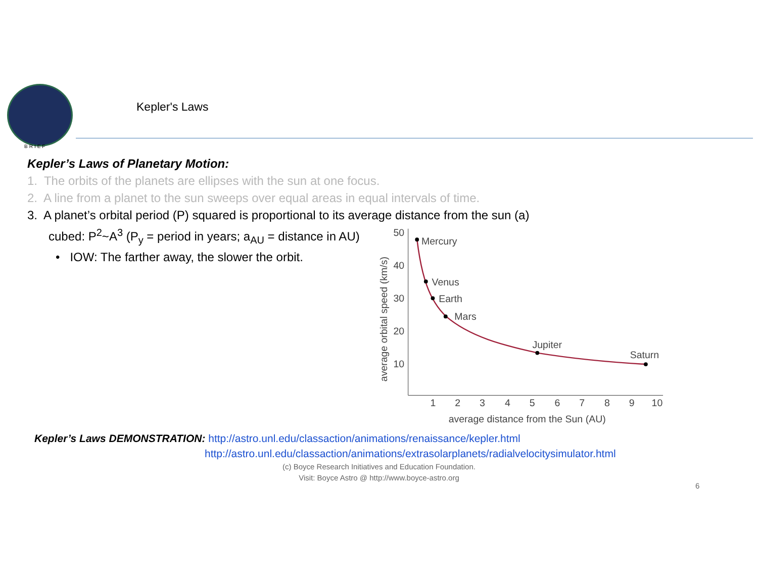BRIEF
Kepler's Laws
Kepler’s Laws of Planetary Motion:
1. The orbits of the planets are ellipses with the sun at one focus.
2. A line from a planet to the sun sweeps over equal areas in equal intervals of time.
3. A planet’s orbital period (P) squared is proportional to its average distance from the sun (a)
cubed: P<sup>2</sup>~A<sup>3</sup> (P<sub>y</sub> = period in years; a<sub>AU</sub> = distance in AU)
• IOW: The farther away, the slower the orbit.
Mercury
Venus
Earth
Mars
Jupiter
Saturn
50
40
30
20
10
1
2
3
4
5
6
7
8
9
10
average distance from the Sun (AU)
average orbital speed (km/s)
Kepler’s Laws DEMONSTRATION: http://astro.unl.edu/classaction/animations/renaissance/kepler.html
http://astro.unl.edu/classaction/animations/extrasolarplanets/radialvelocitysimulator.html
(c) Boyce Research Initiatives and Education Foundation.
Visit: Boyce Astro @ http://www.boyce-astro.org
6